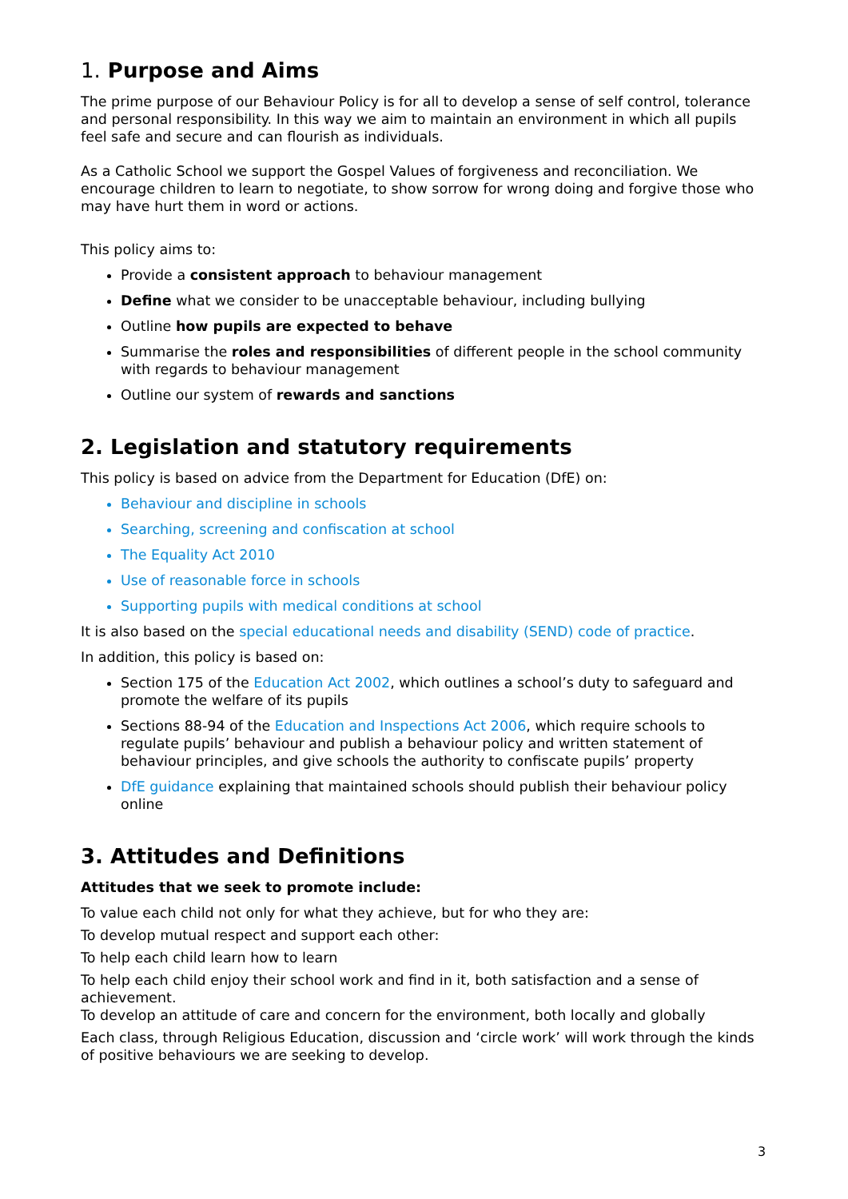1. Purpose and Aims
The prime purpose of our Behaviour Policy is for all to develop a sense of self control, tolerance and personal responsibility. In this way we aim to maintain an environment in which all pupils feel safe and secure and can flourish as individuals.
As a Catholic School we support the Gospel Values of forgiveness and reconciliation. We encourage children to learn to negotiate, to show sorrow for wrong doing and forgive those who may have hurt them in word or actions.
This policy aims to:
Provide a consistent approach to behaviour management
Define what we consider to be unacceptable behaviour, including bullying
Outline how pupils are expected to behave
Summarise the roles and responsibilities of different people in the school community with regards to behaviour management
Outline our system of rewards and sanctions
2. Legislation and statutory requirements
This policy is based on advice from the Department for Education (DfE) on:
Behaviour and discipline in schools
Searching, screening and confiscation at school
The Equality Act 2010
Use of reasonable force in schools
Supporting pupils with medical conditions at school
It is also based on the special educational needs and disability (SEND) code of practice.
In addition, this policy is based on:
Section 175 of the Education Act 2002, which outlines a school’s duty to safeguard and promote the welfare of its pupils
Sections 88-94 of the Education and Inspections Act 2006, which require schools to regulate pupils’ behaviour and publish a behaviour policy and written statement of behaviour principles, and give schools the authority to confiscate pupils’ property
DfE guidance explaining that maintained schools should publish their behaviour policy online
3. Attitudes and Definitions
Attitudes that we seek to promote include:
To value each child not only for what they achieve, but for who they are:
To develop mutual respect and support each other:
To help each child learn how to learn
To help each child enjoy their school work and find in it, both satisfaction and a sense of achievement.
To develop an attitude of care and concern for the environment, both locally and globally
Each class, through Religious Education, discussion and ‘circle work’ will work through the kinds of positive behaviours we are seeking to develop.
3